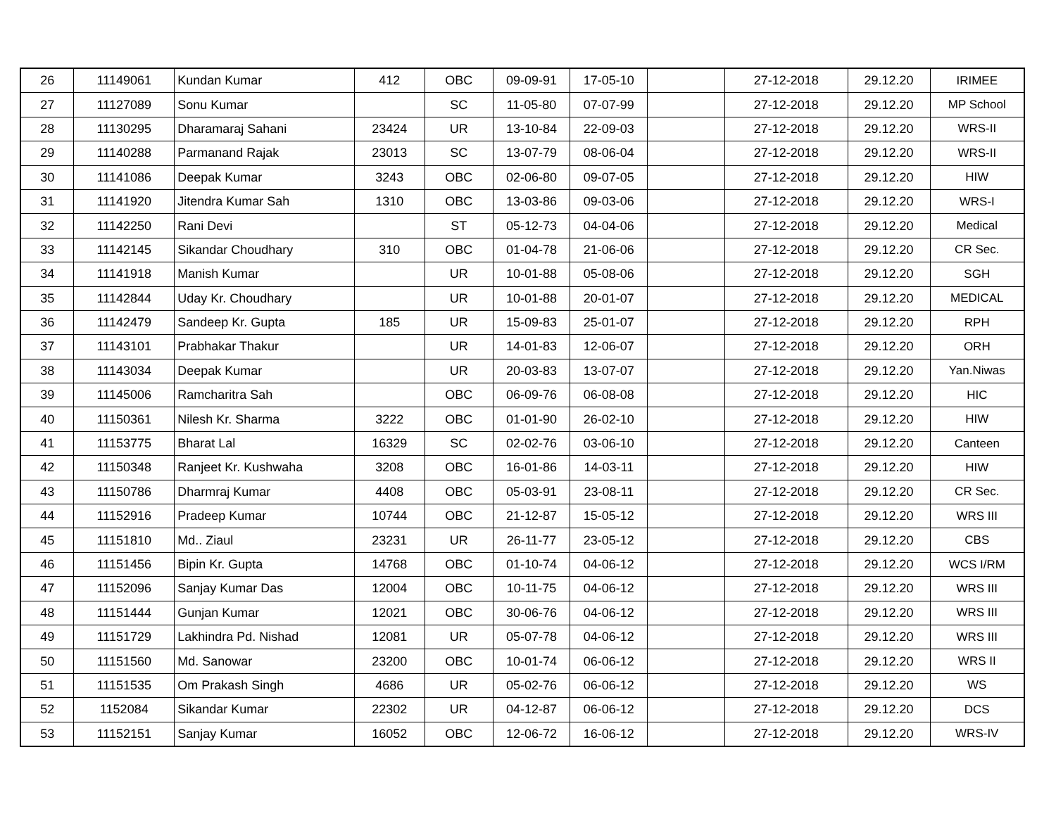| 26 | 11149061 | Kundan Kumar | 412 | OBC | 09-09-91 | 17-05-10 | | 27-12-2018 | 29.12.20 | IRIMEE |
| 27 | 11127089 | Sonu Kumar | | SC | 11-05-80 | 07-07-99 | | 27-12-2018 | 29.12.20 | MP School |
| 28 | 11130295 | Dharamaraj Sahani | 23424 | UR | 13-10-84 | 22-09-03 | | 27-12-2018 | 29.12.20 | WRS-II |
| 29 | 11140288 | Parmanand Rajak | 23013 | SC | 13-07-79 | 08-06-04 | | 27-12-2018 | 29.12.20 | WRS-II |
| 30 | 11141086 | Deepak Kumar | 3243 | OBC | 02-06-80 | 09-07-05 | | 27-12-2018 | 29.12.20 | HIW |
| 31 | 11141920 | Jitendra Kumar Sah | 1310 | OBC | 13-03-86 | 09-03-06 | | 27-12-2018 | 29.12.20 | WRS-I |
| 32 | 11142250 | Rani Devi | | ST | 05-12-73 | 04-04-06 | | 27-12-2018 | 29.12.20 | Medical |
| 33 | 11142145 | Sikandar Choudhary | 310 | OBC | 01-04-78 | 21-06-06 | | 27-12-2018 | 29.12.20 | CR Sec. |
| 34 | 11141918 | Manish Kumar | | UR | 10-01-88 | 05-08-06 | | 27-12-2018 | 29.12.20 | SGH |
| 35 | 11142844 | Uday Kr. Choudhary | | UR | 10-01-88 | 20-01-07 | | 27-12-2018 | 29.12.20 | MEDICAL |
| 36 | 11142479 | Sandeep Kr. Gupta | 185 | UR | 15-09-83 | 25-01-07 | | 27-12-2018 | 29.12.20 | RPH |
| 37 | 11143101 | Prabhakar Thakur | | UR | 14-01-83 | 12-06-07 | | 27-12-2018 | 29.12.20 | ORH |
| 38 | 11143034 | Deepak Kumar | | UR | 20-03-83 | 13-07-07 | | 27-12-2018 | 29.12.20 | Yan.Niwas |
| 39 | 11145006 | Ramcharitra Sah | | OBC | 06-09-76 | 06-08-08 | | 27-12-2018 | 29.12.20 | HIC |
| 40 | 11150361 | Nilesh Kr. Sharma | 3222 | OBC | 01-01-90 | 26-02-10 | | 27-12-2018 | 29.12.20 | HIW |
| 41 | 11153775 | Bharat Lal | 16329 | SC | 02-02-76 | 03-06-10 | | 27-12-2018 | 29.12.20 | Canteen |
| 42 | 11150348 | Ranjeet Kr. Kushwaha | 3208 | OBC | 16-01-86 | 14-03-11 | | 27-12-2018 | 29.12.20 | HIW |
| 43 | 11150786 | Dharmraj Kumar | 4408 | OBC | 05-03-91 | 23-08-11 | | 27-12-2018 | 29.12.20 | CR Sec. |
| 44 | 11152916 | Pradeep Kumar | 10744 | OBC | 21-12-87 | 15-05-12 | | 27-12-2018 | 29.12.20 | WRS III |
| 45 | 11151810 | Md.. Ziaul | 23231 | UR | 26-11-77 | 23-05-12 | | 27-12-2018 | 29.12.20 | CBS |
| 46 | 11151456 | Bipin Kr. Gupta | 14768 | OBC | 01-10-74 | 04-06-12 | | 27-12-2018 | 29.12.20 | WCS I/RM |
| 47 | 11152096 | Sanjay Kumar Das | 12004 | OBC | 10-11-75 | 04-06-12 | | 27-12-2018 | 29.12.20 | WRS III |
| 48 | 11151444 | Gunjan Kumar | 12021 | OBC | 30-06-76 | 04-06-12 | | 27-12-2018 | 29.12.20 | WRS III |
| 49 | 11151729 | Lakhindra Pd. Nishad | 12081 | UR | 05-07-78 | 04-06-12 | | 27-12-2018 | 29.12.20 | WRS III |
| 50 | 11151560 | Md. Sanowar | 23200 | OBC | 10-01-74 | 06-06-12 | | 27-12-2018 | 29.12.20 | WRS II |
| 51 | 11151535 | Om Prakash Singh | 4686 | UR | 05-02-76 | 06-06-12 | | 27-12-2018 | 29.12.20 | WS |
| 52 | 1152084 | Sikandar Kumar | 22302 | UR | 04-12-87 | 06-06-12 | | 27-12-2018 | 29.12.20 | DCS |
| 53 | 11152151 | Sanjay Kumar | 16052 | OBC | 12-06-72 | 16-06-12 | | 27-12-2018 | 29.12.20 | WRS-IV |